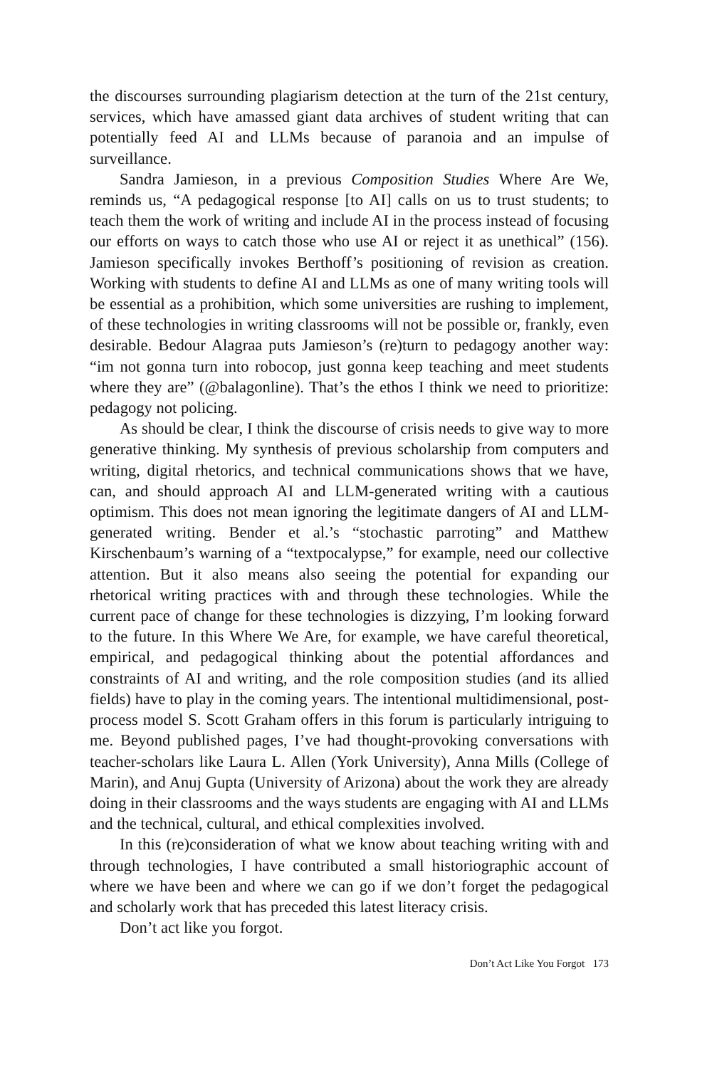the discourses surrounding plagiarism detection at the turn of the 21st century, services, which have amassed giant data archives of student writing that can potentially feed AI and LLMs because of paranoia and an impulse of surveillance.
Sandra Jamieson, in a previous Composition Studies Where Are We, reminds us, “A pedagogical response [to AI] calls on us to trust students; to teach them the work of writing and include AI in the process instead of focusing our efforts on ways to catch those who use AI or reject it as unethical” (156). Jamieson specifically invokes Berthoff’s positioning of revision as creation. Working with students to define AI and LLMs as one of many writing tools will be essential as a prohibition, which some universities are rushing to implement, of these technologies in writing classrooms will not be possible or, frankly, even desirable. Bedour Alagraa puts Jamieson’s (re)turn to pedagogy another way: “im not gonna turn into robocop, just gonna keep teaching and meet students where they are” (@balagonline). That’s the ethos I think we need to prioritize: pedagogy not policing.
As should be clear, I think the discourse of crisis needs to give way to more generative thinking. My synthesis of previous scholarship from computers and writing, digital rhetorics, and technical communications shows that we have, can, and should approach AI and LLM-generated writing with a cautious optimism. This does not mean ignoring the legitimate dangers of AI and LLM-generated writing. Bender et al.’s “stochastic parroting” and Matthew Kirschenbaum’s warning of a “textpocalypse,” for example, need our collective attention. But it also means also seeing the potential for expanding our rhetorical writing practices with and through these technologies. While the current pace of change for these technologies is dizzying, I’m looking forward to the future. In this Where We Are, for example, we have careful theoretical, empirical, and pedagogical thinking about the potential affordances and constraints of AI and writing, and the role composition studies (and its allied fields) have to play in the coming years. The intentional multidimensional, post-process model S. Scott Graham offers in this forum is particularly intriguing to me. Beyond published pages, I’ve had thought-provoking conversations with teacher-scholars like Laura L. Allen (York University), Anna Mills (College of Marin), and Anuj Gupta (University of Arizona) about the work they are already doing in their classrooms and the ways students are engaging with AI and LLMs and the technical, cultural, and ethical complexities involved.
In this (re)consideration of what we know about teaching writing with and through technologies, I have contributed a small historiographic account of where we have been and where we can go if we don’t forget the pedagogical and scholarly work that has preceded this latest literacy crisis.
Don’t act like you forgot.
Don’t Act Like You Forgot 173